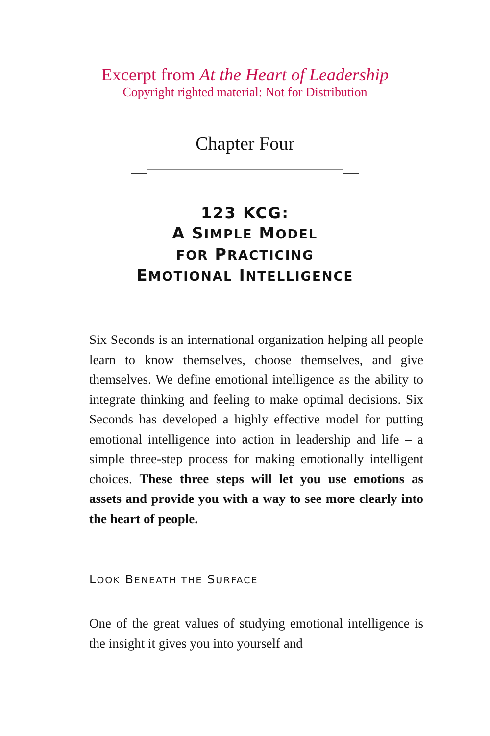Excerpt from At the Heart of Leadership
Copyright righted material: Not for Distribution
Chapter Four
123 KCG:
A SIMPLE MODEL
FOR PRACTICING
EMOTIONAL INTELLIGENCE
Six Seconds is an international organization helping all people learn to know themselves, choose themselves, and give themselves. We define emotional intelligence as the ability to integrate thinking and feeling to make optimal decisions. Six Seconds has developed a highly effective model for putting emotional intelligence into action in leadership and life – a simple three-step process for making emotionally intelligent choices. These three steps will let you use emotions as assets and provide you with a way to see more clearly into the heart of people.
LOOK BENEATH THE SURFACE
One of the great values of studying emotional intelligence is the insight it gives you into yourself and